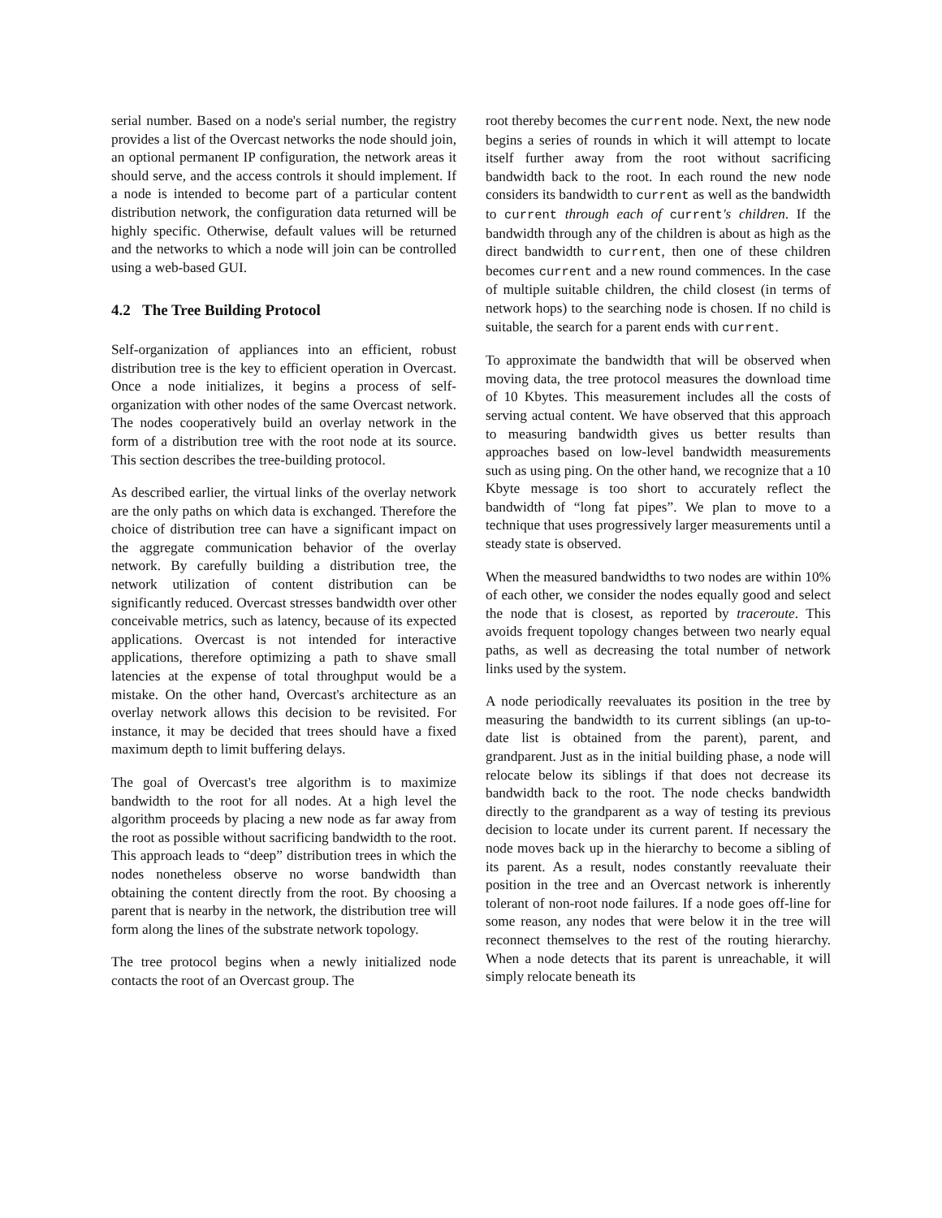serial number. Based on a node's serial number, the registry provides a list of the Overcast networks the node should join, an optional permanent IP configuration, the network areas it should serve, and the access controls it should implement. If a node is intended to become part of a particular content distribution network, the configuration data returned will be highly specific. Otherwise, default values will be returned and the networks to which a node will join can be controlled using a web-based GUI.
4.2 The Tree Building Protocol
Self-organization of appliances into an efficient, robust distribution tree is the key to efficient operation in Overcast. Once a node initializes, it begins a process of self-organization with other nodes of the same Overcast network. The nodes cooperatively build an overlay network in the form of a distribution tree with the root node at its source. This section describes the tree-building protocol.
As described earlier, the virtual links of the overlay network are the only paths on which data is exchanged. Therefore the choice of distribution tree can have a significant impact on the aggregate communication behavior of the overlay network. By carefully building a distribution tree, the network utilization of content distribution can be significantly reduced. Overcast stresses bandwidth over other conceivable metrics, such as latency, because of its expected applications. Overcast is not intended for interactive applications, therefore optimizing a path to shave small latencies at the expense of total throughput would be a mistake. On the other hand, Overcast's architecture as an overlay network allows this decision to be revisited. For instance, it may be decided that trees should have a fixed maximum depth to limit buffering delays.
The goal of Overcast's tree algorithm is to maximize bandwidth to the root for all nodes. At a high level the algorithm proceeds by placing a new node as far away from the root as possible without sacrificing bandwidth to the root. This approach leads to “deep” distribution trees in which the nodes nonetheless observe no worse bandwidth than obtaining the content directly from the root. By choosing a parent that is nearby in the network, the distribution tree will form along the lines of the substrate network topology.
The tree protocol begins when a newly initialized node contacts the root of an Overcast group. The
root thereby becomes the current node. Next, the new node begins a series of rounds in which it will attempt to locate itself further away from the root without sacrificing bandwidth back to the root. In each round the new node considers its bandwidth to current as well as the bandwidth to current through each of current's children. If the bandwidth through any of the children is about as high as the direct bandwidth to current, then one of these children becomes current and a new round commences. In the case of multiple suitable children, the child closest (in terms of network hops) to the searching node is chosen. If no child is suitable, the search for a parent ends with current.
To approximate the bandwidth that will be observed when moving data, the tree protocol measures the download time of 10 Kbytes. This measurement includes all the costs of serving actual content. We have observed that this approach to measuring bandwidth gives us better results than approaches based on low-level bandwidth measurements such as using ping. On the other hand, we recognize that a 10 Kbyte message is too short to accurately reflect the bandwidth of “long fat pipes”. We plan to move to a technique that uses progressively larger measurements until a steady state is observed.
When the measured bandwidths to two nodes are within 10% of each other, we consider the nodes equally good and select the node that is closest, as reported by traceroute. This avoids frequent topology changes between two nearly equal paths, as well as decreasing the total number of network links used by the system.
A node periodically reevaluates its position in the tree by measuring the bandwidth to its current siblings (an up-to-date list is obtained from the parent), parent, and grandparent. Just as in the initial building phase, a node will relocate below its siblings if that does not decrease its bandwidth back to the root. The node checks bandwidth directly to the grandparent as a way of testing its previous decision to locate under its current parent. If necessary the node moves back up in the hierarchy to become a sibling of its parent. As a result, nodes constantly reevaluate their position in the tree and an Overcast network is inherently tolerant of non-root node failures. If a node goes off-line for some reason, any nodes that were below it in the tree will reconnect themselves to the rest of the routing hierarchy. When a node detects that its parent is unreachable, it will simply relocate beneath its